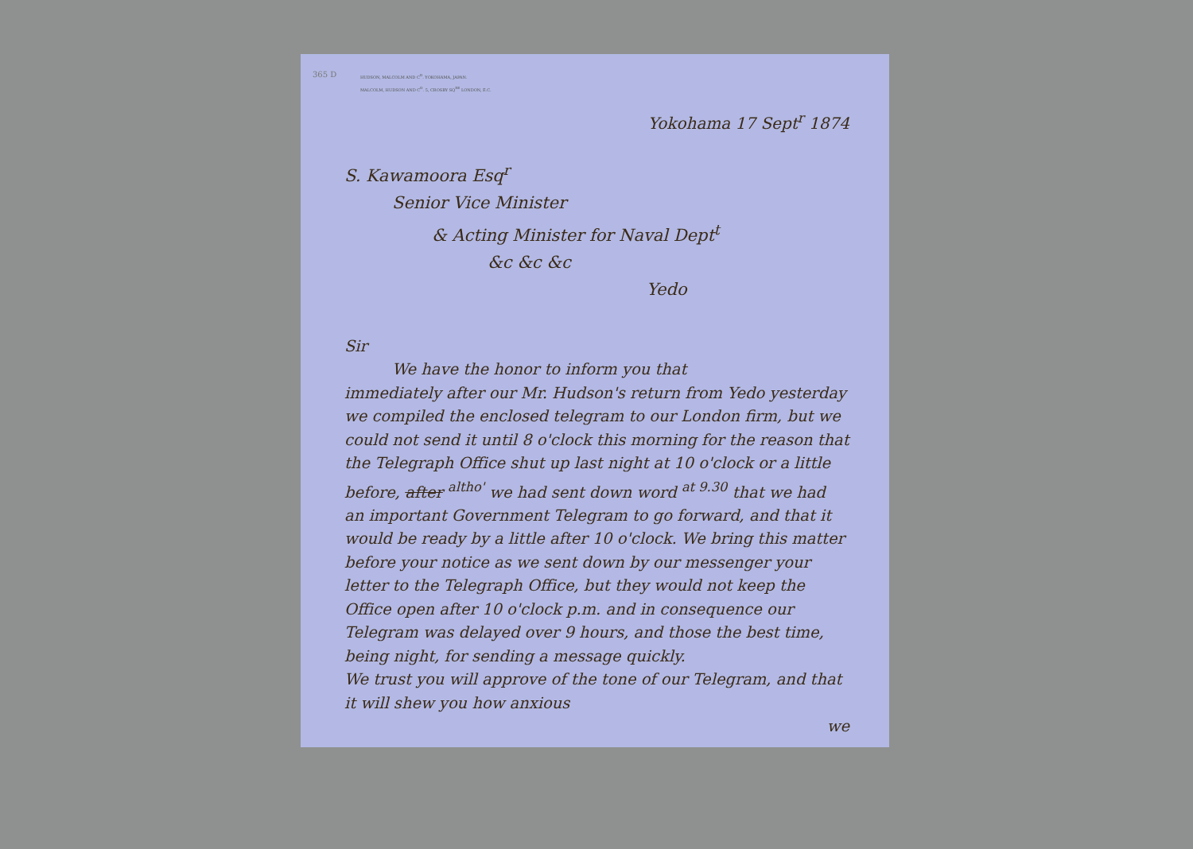365 D
HUDSON, MALCOLM AND C<sup>O</sup>. YOKOHAMA, JAPAN.
MALCOLM, HUDSON AND C<sup>O</sup>. 5, CROSBY SQ<sup>RE</sup> LONDON, E.C.
Yokohama 17 Sept<sup>r</sup> 1874
S. Kawamoora Esq<sup>r</sup>
Senior Vice Minister
& Acting Minister for Naval Dept<sup>t</sup>
&c &c &c
Yedo
Sir
We have the honor to inform you that
immediately after our Mr. Hudson's return from Yedo yesterday we compiled the enclosed telegram to our London firm, but we could not send it until 8 o'clock this morning for the reason that the Telegraph Office shut up last night at 10 o'clock or a little before, after <sup>altho'</sup> we had sent down word <sup>at 9.30</sup> that we had an important Government Telegram to go forward, and that it would be ready by a little after 10 o'clock. We bring this matter before your notice as we sent down by our messenger your letter to the Telegraph Office, but they would not keep the Office open after 10 o'clock p.m. and in consequence our Telegram was delayed over 9 hours, and those the best time, being night, for sending a message quickly.
We trust you will approve of the tone of our Telegram, and that it will shew you how anxious
we